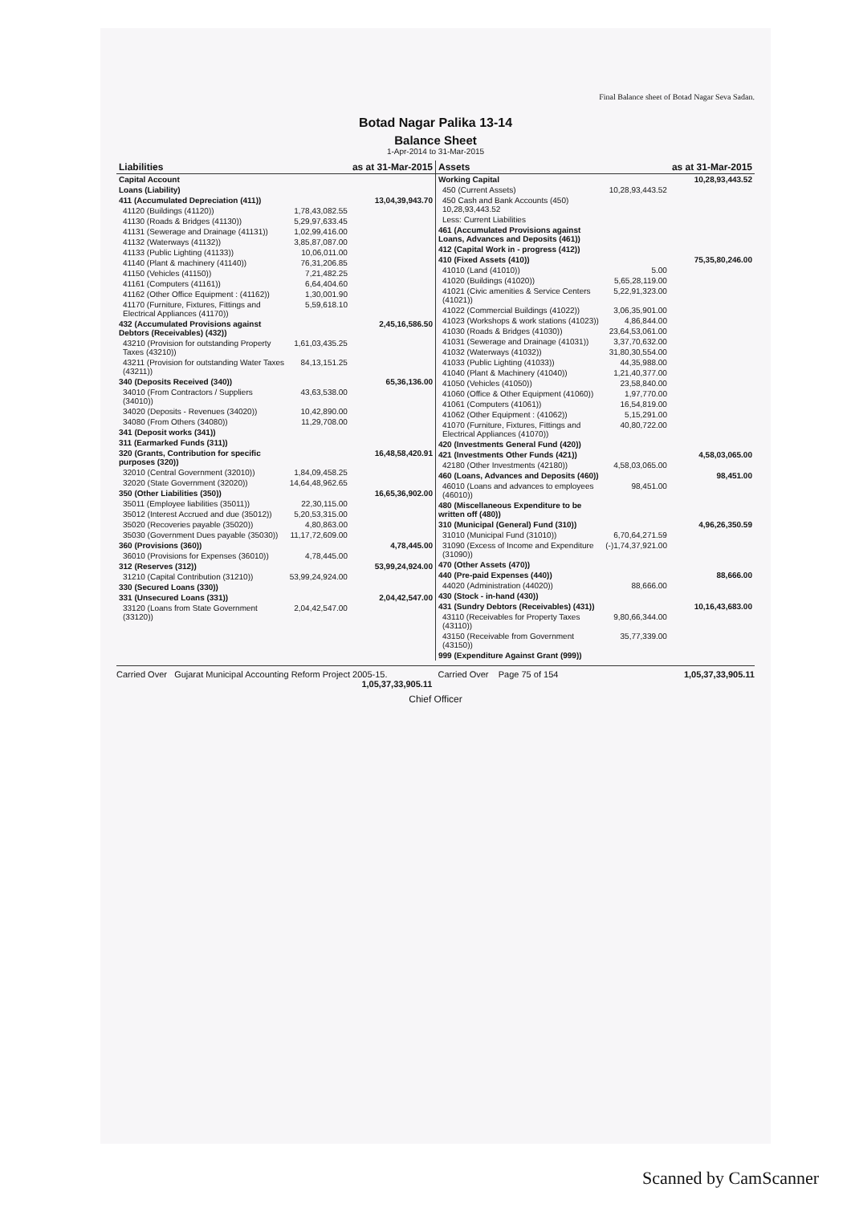Final Balance sheet of Botad Nagar Seva Sadan.
Botad Nagar Palika 13-14
Balance Sheet
1-Apr-2014 to 31-Mar-2015
| Liabilities | | as at 31-Mar-2015 |
| --- | --- | --- |
| Capital Account | | |
| Loans (Liability) | | |
| 411 (Accumulated Depreciation (411)) | | 13,04,39,943.70 |
| 41120 (Buildings (41120)) | 1,78,43,082.55 | |
| 41130 (Roads & Bridges (41130)) | 5,29,97,633.45 | |
| 41131 (Sewerage and Drainage (41131)) | 1,02,99,416.00 | |
| 41132 (Waterways (41132)) | 3,85,87,087.00 | |
| 41133 (Public Lighting (41133)) | 10,06,011.00 | |
| 41140 (Plant & machinery (41140)) | 76,31,206.85 | |
| 41150 (Vehicles (41150)) | 7,21,482.25 | |
| 41161 (Computers (41161)) | 6,64,404.60 | |
| 41162 (Other Office Equipment : (41162)) | 1,30,001.90 | |
| 41170 (Furniture, Fixtures, Fittings and Electrical Appliances (41170)) | 5,59,618.10 | |
| 432 (Accumulated Provisions against Debtors (Receivables) (432)) | | 2,45,16,586.50 |
| 43210 (Provision for outstanding Property Taxes (43210)) | 1,61,03,435.25 | |
| 43211 (Provision for outstanding Water Taxes (43211)) | 84,13,151.25 | |
| 340 (Deposits Received (340)) | | 65,36,136.00 |
| 34010 (From Contractors / Suppliers (34010)) | 43,63,538.00 | |
| 34020 (Deposits - Revenues (34020)) | 10,42,890.00 | |
| 34080 (From Others (34080)) | 11,29,708.00 | |
| 341 (Deposit works (341)) | | |
| 311 (Earmarked Funds (311)) | | |
| 320 (Grants, Contribution for specific purposes (320)) | | 16,48,58,420.91 |
| 32010 (Central Government (32010)) | 1,84,09,458.25 | |
| 32020 (State Government (32020)) | 14,64,48,962.65 | |
| 350 (Other Liabilities (350)) | | 16,65,36,902.00 |
| 35011 (Employee liabilities (35011)) | 22,30,115.00 | |
| 35012 (Interest Accrued and due (35012)) | 5,20,53,315.00 | |
| 35020 (Recoveries payable (35020)) | 4,80,863.00 | |
| 35030 (Government Dues payable (35030)) | 11,17,72,609.00 | |
| 360 (Provisions (360)) | | 4,78,445.00 |
| 36010 (Provisions for Expenses (36010)) | 4,78,445.00 | |
| 312 (Reserves (312)) | | 53,99,24,924.00 |
| 31210 (Capital Contribution (31210)) | 53,99,24,924.00 | |
| 330 (Secured Loans (330)) | | |
| 331 (Unsecured Loans (331)) | | 2,04,42,547.00 |
| 33120 (Loans from State Government (33120)) | 2,04,42,547.00 | |
| Assets | | as at 31-Mar-2015 |
| --- | --- | --- |
| Working Capital | | 10,28,93,443.52 |
| 450 (Current Assets) | 10,28,93,443.52 | |
| 450 Cash and Bank Accounts (450) 10,28,93,443.52 | | |
| Less: Current Liabilities | | |
| 461 (Accumulated Provisions against Loans, Advances and Deposits (461)) | | |
| 412 (Capital Work in - progress (412)) | | |
| 410 (Fixed Assets (410)) | | 75,35,80,246.00 |
| 41010 (Land (41010)) | 5.00 | |
| 41020 (Buildings (41020)) | 5,65,28,119.00 | |
| 41021 (Civic amenities & Service Centers (41021)) | 5,22,91,323.00 | |
| 41022 (Commercial Buildings (41022)) | 3,06,35,901.00 | |
| 41023 (Workshops & work stations (41023)) | 4,86,844.00 | |
| 41030 (Roads & Bridges (41030)) | 23,64,53,061.00 | |
| 41031 (Sewerage and Drainage (41031)) | 3,37,70,632.00 | |
| 41032 (Waterways (41032)) | 31,80,30,554.00 | |
| 41033 (Public Lighting (41033)) | 44,35,988.00 | |
| 41040 (Plant & Machinery (41040)) | 1,21,40,377.00 | |
| 41050 (Vehicles (41050)) | 23,58,840.00 | |
| 41060 (Office & Other Equipment (41060)) | 1,97,770.00 | |
| 41061 (Computers (41061)) | 16,54,819.00 | |
| 41062 (Other Equipment : (41062)) | 5,15,291.00 | |
| 41070 (Furniture, Fixtures, Fittings and Electrical Appliances (41070)) | 40,80,722.00 | |
| 420 (Investments General Fund (420)) | | |
| 421 (Investments Other Funds (421)) | | 4,58,03,065.00 |
| 42180 (Other Investments (42180)) | 4,58,03,065.00 | |
| 460 (Loans, Advances and Deposits (460)) | | 98,451.00 |
| 46010 (Loans and advances to employees (46010)) | 98,451.00 | |
| 480 (Miscellaneous Expenditure to be written off (480)) | | |
| 310 (Municipal (General) Fund (310)) | | 4,96,26,350.59 |
| 31010 (Municipal Fund (31010)) | 6,70,64,271.59 | |
| 31090 (Excess of Income and Expenditure (31090)) | (-)1,74,37,921.00 | |
| 470 (Other Assets (470)) | | |
| 440 (Pre-paid Expenses (440)) | | 88,666.00 |
| 44020 (Administration (44020)) | 88,666.00 | |
| 430 (Stock - in-hand (430)) | | |
| 431 (Sundry Debtors (Receivables) (431)) | | 10,16,43,683.00 |
| 43110 (Receivables for Property Taxes (43110)) | 9,80,66,344.00 | |
| 43150 (Receivable from Government (43150)) | 35,77,339.00 | |
| 999 (Expenditure Against Grant (999)) | | |
Carried Over Gujarat Municipal Accounting Reform Project 2005-15. 1,05,37,33,905.11
Carried Over Page 75 of 154 1,05,37,33,905.11
Chief Officer
Scanned by CamScanner